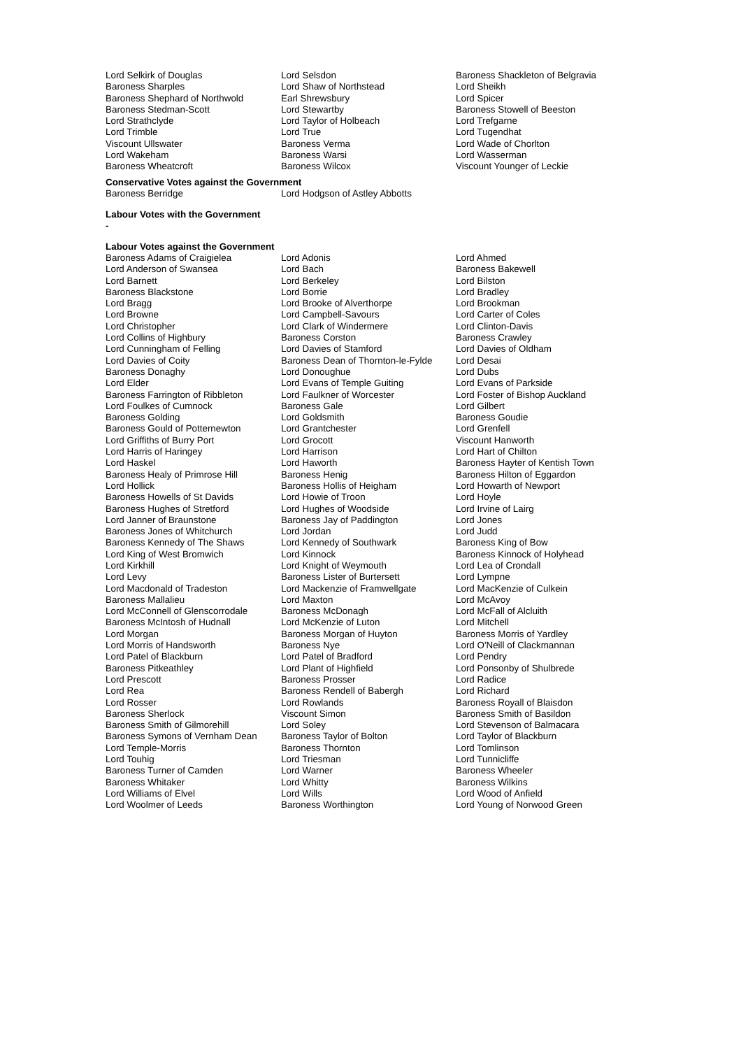| Lord Selkirk of Douglas | Lord Selsdon | Baroness Shackleton of Belgravia |
| Baroness Sharples | Lord Shaw of Northstead | Lord Sheikh |
| Baroness Shephard of Northwold | Earl Shrewsbury | Lord Spicer |
| Baroness Stedman-Scott | Lord Stewartby | Baroness Stowell of Beeston |
| Lord Strathclyde | Lord Taylor of Holbeach | Lord Trefgarne |
| Lord Trimble | Lord True | Lord Tugendhat |
| Viscount Ullswater | Baroness Verma | Lord Wade of Chorlton |
| Lord Wakeham | Baroness Warsi | Lord Wasserman |
| Baroness Wheatcroft | Baroness Wilcox | Viscount Younger of Leckie |
Conservative Votes against the Government
| Baroness Berridge | Lord Hodgson of Astley Abbotts | |
Labour Votes with the Government
-
Labour Votes against the Government
| Baroness Adams of Craigielea | Lord Adonis | Lord Ahmed |
| Lord Anderson of Swansea | Lord Bach | Baroness Bakewell |
| Lord Barnett | Lord Berkeley | Lord Bilston |
| Baroness Blackstone | Lord Borrie | Lord Bradley |
| Lord Bragg | Lord Brooke of Alverthorpe | Lord Brookman |
| Lord Browne | Lord Campbell-Savours | Lord Carter of Coles |
| Lord Christopher | Lord Clark of Windermere | Lord Clinton-Davis |
| Lord Collins of Highbury | Baroness Corston | Baroness Crawley |
| Lord Cunningham of Felling | Lord Davies of Stamford | Lord Davies of Oldham |
| Lord Davies of Coity | Baroness Dean of Thornton-le-Fylde | Lord Desai |
| Baroness Donaghy | Lord Donoughue | Lord Dubs |
| Lord Elder | Lord Evans of Temple Guiting | Lord Evans of Parkside |
| Baroness Farrington of Ribbleton | Lord Faulkner of Worcester | Lord Foster of Bishop Auckland |
| Lord Foulkes of Cumnock | Baroness Gale | Lord Gilbert |
| Baroness Golding | Lord Goldsmith | Baroness Goudie |
| Baroness Gould of Potternewton | Lord Grantchester | Lord Grenfell |
| Lord Griffiths of Burry Port | Lord Grocott | Viscount Hanworth |
| Lord Harris of Haringey | Lord Harrison | Lord Hart of Chilton |
| Lord Haskel | Lord Haworth | Baroness Hayter of Kentish Town |
| Baroness Healy of Primrose Hill | Baroness Henig | Baroness Hilton of Eggardon |
| Lord Hollick | Baroness Hollis of Heigham | Lord Howarth of Newport |
| Baroness Howells of St Davids | Lord Howie of Troon | Lord Hoyle |
| Baroness Hughes of Stretford | Lord Hughes of Woodside | Lord Irvine of Lairg |
| Lord Janner of Braunstone | Baroness Jay of Paddington | Lord Jones |
| Baroness Jones of Whitchurch | Lord Jordan | Lord Judd |
| Baroness Kennedy of The Shaws | Lord Kennedy of Southwark | Baroness King of Bow |
| Lord King of West Bromwich | Lord Kinnock | Baroness Kinnock of Holyhead |
| Lord Kirkhill | Lord Knight of Weymouth | Lord Lea of Crondall |
| Lord Levy | Baroness Lister of Burtersett | Lord Lympne |
| Lord Macdonald of Tradeston | Lord Mackenzie of Framwellgate | Lord MacKenzie of Culkein |
| Baroness Mallalieu | Lord Maxton | Lord McAvoy |
| Lord McConnell of Glenscorrodale | Baroness McDonagh | Lord McFall of Alcluith |
| Baroness McIntosh of Hudnall | Lord McKenzie of Luton | Lord Mitchell |
| Lord Morgan | Baroness Morgan of Huyton | Baroness Morris of Yardley |
| Lord Morris of Handsworth | Baroness Nye | Lord O'Neill of Clackmannan |
| Lord Patel of Blackburn | Lord Patel of Bradford | Lord Pendry |
| Baroness Pitkeathley | Lord Plant of Highfield | Lord Ponsonby of Shulbrede |
| Lord Prescott | Baroness Prosser | Lord Radice |
| Lord Rea | Baroness Rendell of Babergh | Lord Richard |
| Lord Rosser | Lord Rowlands | Baroness Royall of Blaisdon |
| Baroness Sherlock | Viscount Simon | Baroness Smith of Basildon |
| Baroness Smith of Gilmorehill | Lord Soley | Lord Stevenson of Balmacara |
| Baroness Symons of Vernham Dean | Baroness Taylor of Bolton | Lord Taylor of Blackburn |
| Lord Temple-Morris | Baroness Thornton | Lord Tomlinson |
| Lord Touhig | Lord Triesman | Lord Tunnicliffe |
| Baroness Turner of Camden | Lord Warner | Baroness Wheeler |
| Baroness Whitaker | Lord Whitty | Baroness Wilkins |
| Lord Williams of Elvel | Lord Wills | Lord Wood of Anfield |
| Lord Woolmer of Leeds | Baroness Worthington | Lord Young of Norwood Green |